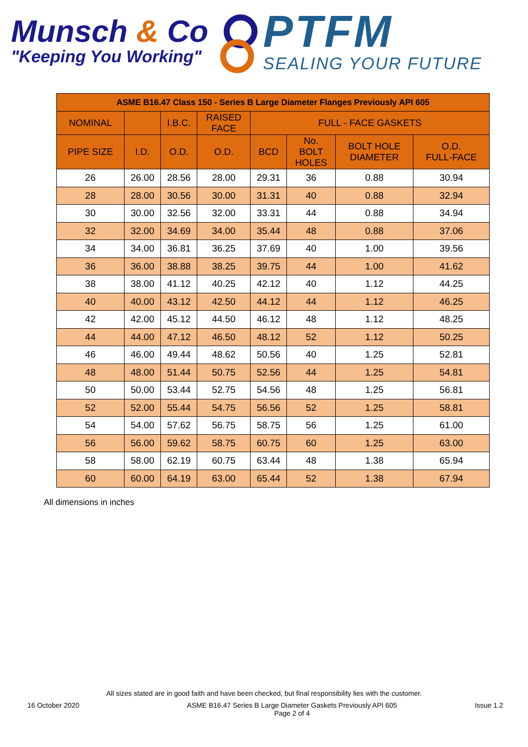Munsch & Co
"Keeping You Working"
PTFM
SEALING YOUR FUTURE
| ASME B16.47 Class 150 - Series B Large Diameter Flanges Previously API 605 | | | | | | | |
| --- | --- | --- | --- | --- | --- | --- | --- |
| NOMINAL | | I.B.C. | RAISED FACE | FULL - FACE GASKETS | | | |
| PIPE SIZE | I.D. | O.D. | O.D. | BCD | No. BOLT HOLES | BOLT HOLE DIAMETER | O.D. FULL-FACE |
| 26 | 26.00 | 28.56 | 28.00 | 29.31 | 36 | 0.88 | 30.94 |
| 28 | 28.00 | 30.56 | 30.00 | 31.31 | 40 | 0.88 | 32.94 |
| 30 | 30.00 | 32.56 | 32.00 | 33.31 | 44 | 0.88 | 34.94 |
| 32 | 32.00 | 34.69 | 34.00 | 35.44 | 48 | 0.88 | 37.06 |
| 34 | 34.00 | 36.81 | 36.25 | 37.69 | 40 | 1.00 | 39.56 |
| 36 | 36.00 | 38.88 | 38.25 | 39.75 | 44 | 1.00 | 41.62 |
| 38 | 38.00 | 41.12 | 40.25 | 42.12 | 40 | 1.12 | 44.25 |
| 40 | 40.00 | 43.12 | 42.50 | 44.12 | 44 | 1.12 | 46.25 |
| 42 | 42.00 | 45.12 | 44.50 | 46.12 | 48 | 1.12 | 48.25 |
| 44 | 44.00 | 47.12 | 46.50 | 48.12 | 52 | 1.12 | 50.25 |
| 46 | 46.00 | 49.44 | 48.62 | 50.56 | 40 | 1.25 | 52.81 |
| 48 | 48.00 | 51.44 | 50.75 | 52.56 | 44 | 1.25 | 54.81 |
| 50 | 50.00 | 53.44 | 52.75 | 54.56 | 48 | 1.25 | 56.81 |
| 52 | 52.00 | 55.44 | 54.75 | 56.56 | 52 | 1.25 | 58.81 |
| 54 | 54.00 | 57.62 | 56.75 | 58.75 | 56 | 1.25 | 61.00 |
| 56 | 56.00 | 59.62 | 58.75 | 60.75 | 60 | 1.25 | 63.00 |
| 58 | 58.00 | 62.19 | 60.75 | 63.44 | 48 | 1.38 | 65.94 |
| 60 | 60.00 | 64.19 | 63.00 | 65.44 | 52 | 1.38 | 67.94 |
All dimensions in inches
All sizes stated are in good faith and have been checked, but final responsibility lies with the customer.
16 October 2020 ASME B16.47 Series B Large Diameter Gaskets Previously API 605
Page 2 of 4 Issue 1.2